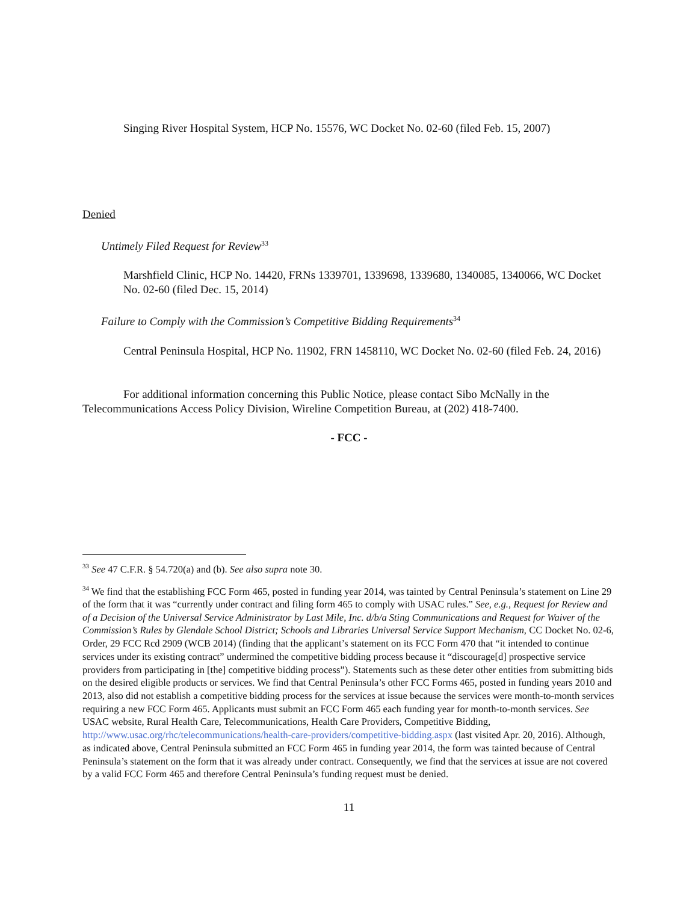Singing River Hospital System, HCP No. 15576, WC Docket No. 02-60 (filed Feb. 15, 2007)
Denied
Untimely Filed Request for Review<sup>33</sup>
Marshfield Clinic, HCP No. 14420, FRNs 1339701, 1339698, 1339680, 1340085, 1340066, WC Docket No. 02-60 (filed Dec. 15, 2014)
Failure to Comply with the Commission’s Competitive Bidding Requirements<sup>34</sup>
Central Peninsula Hospital, HCP No. 11902, FRN 1458110, WC Docket No. 02-60 (filed Feb. 24, 2016)
For additional information concerning this Public Notice, please contact Sibo McNally in the Telecommunications Access Policy Division, Wireline Competition Bureau, at (202) 418-7400.
- FCC -
<sup>33</sup> See 47 C.F.R. § 54.720(a) and (b). See also supra note 30.
<sup>34</sup> We find that the establishing FCC Form 465, posted in funding year 2014, was tainted by Central Peninsula’s statement on Line 29 of the form that it was “currently under contract and filing form 465 to comply with USAC rules.” See, e.g., Request for Review and of a Decision of the Universal Service Administrator by Last Mile, Inc. d/b/a Sting Communications and Request for Waiver of the Commission’s Rules by Glendale School District; Schools and Libraries Universal Service Support Mechanism, CC Docket No. 02-6, Order, 29 FCC Rcd 2909 (WCB 2014) (finding that the applicant’s statement on its FCC Form 470 that “it intended to continue services under its existing contract” undermined the competitive bidding process because it “discourage[d] prospective service providers from participating in [the] competitive bidding process”). Statements such as these deter other entities from submitting bids on the desired eligible products or services. We find that Central Peninsula’s other FCC Forms 465, posted in funding years 2010 and 2013, also did not establish a competitive bidding process for the services at issue because the services were month-to-month services requiring a new FCC Form 465. Applicants must submit an FCC Form 465 each funding year for month-to-month services. See USAC website, Rural Health Care, Telecommunications, Health Care Providers, Competitive Bidding, http://www.usac.org/rhc/telecommunications/health-care-providers/competitive-bidding.aspx (last visited Apr. 20, 2016). Although, as indicated above, Central Peninsula submitted an FCC Form 465 in funding year 2014, the form was tainted because of Central Peninsula’s statement on the form that it was already under contract. Consequently, we find that the services at issue are not covered by a valid FCC Form 465 and therefore Central Peninsula’s funding request must be denied.
11